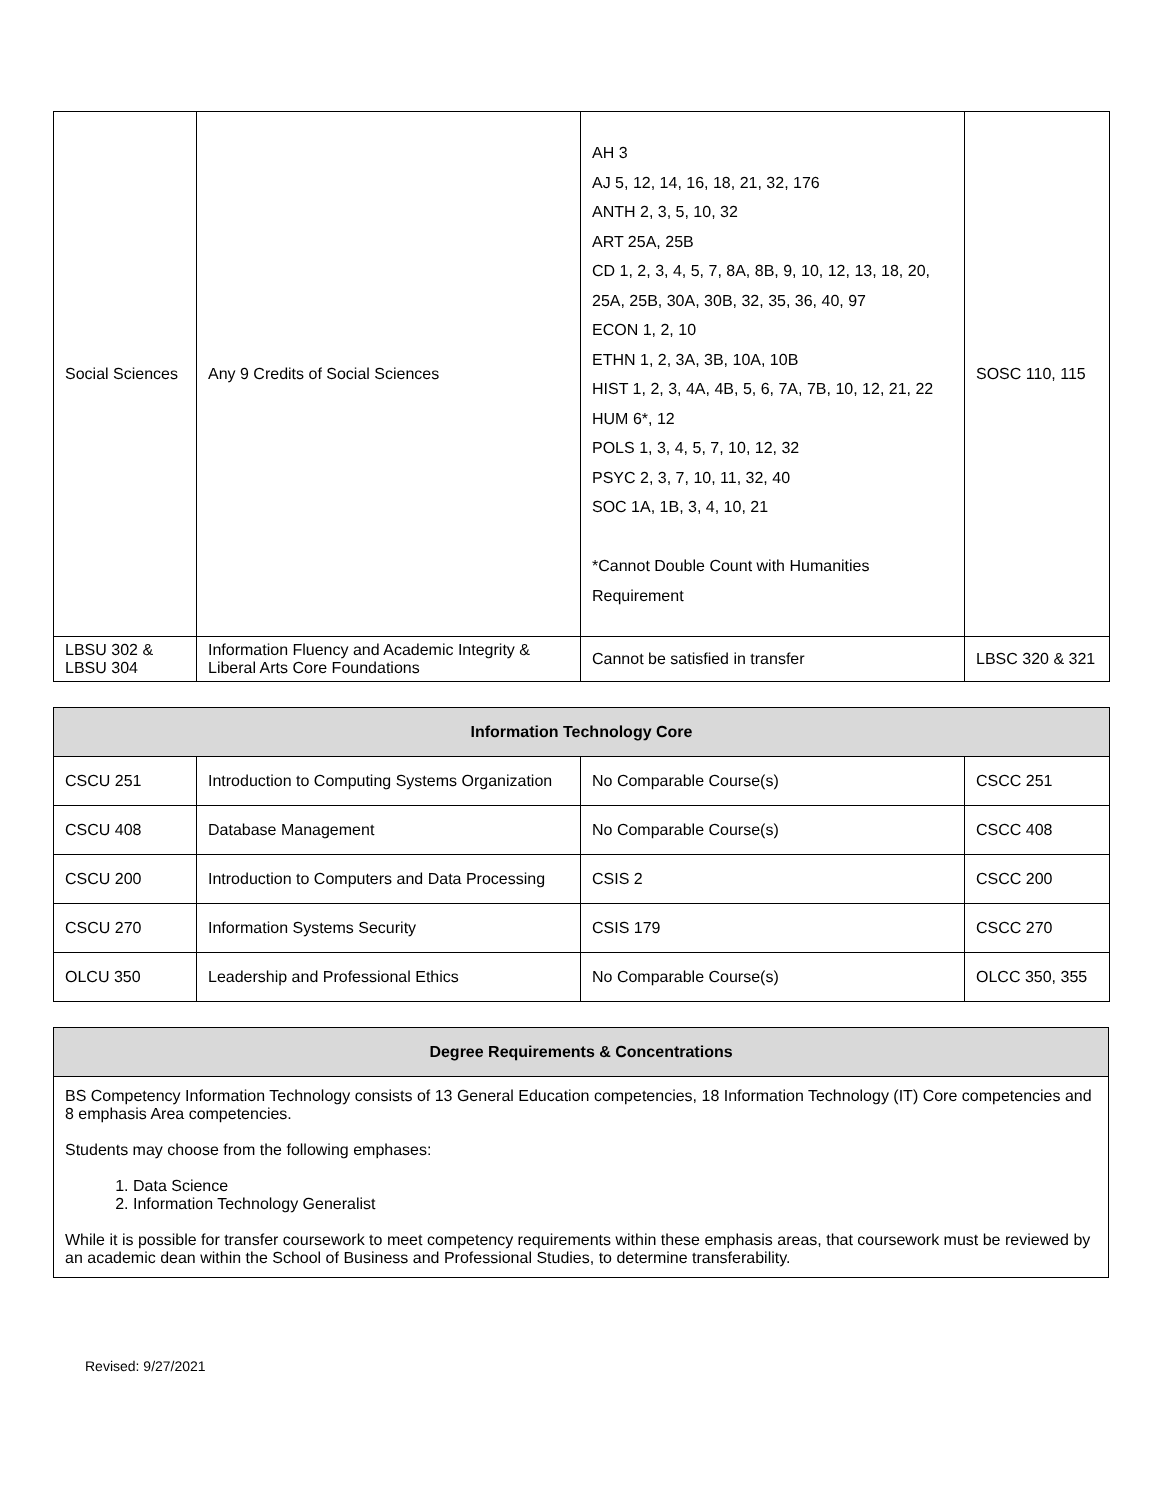| Social Sciences | Any 9 Credits of Social Sciences | AH 3 AJ 5, 12, 14, 16, 18, 21, 32, 176 ANTH 2, 3, 5, 10, 32 ART 25A, 25B CD 1, 2, 3, 4, 5, 7, 8A, 8B, 9, 10, 12, 13, 18, 20, 25A, 25B, 30A, 30B, 32, 35, 36, 40, 97 ECON 1, 2, 10 ETHN 1, 2, 3A, 3B, 10A, 10B HIST 1, 2, 3, 4A, 4B, 5, 6, 7A, 7B, 10, 12, 21, 22 HUM 6*, 12 POLS 1, 3, 4, 5, 7, 10, 12, 32 PSYC 2, 3, 7, 10, 11, 32, 40 SOC 1A, 1B, 3, 4, 10, 21 *Cannot Double Count with Humanities Requirement | SOSC 110, 115 |
| LBSU 302 & LBSU 304 | Information Fluency and Academic Integrity & Liberal Arts Core Foundations | Cannot be satisfied in transfer | LBSC 320 & 321 |
| Information Technology Core | | | |
| --- | --- | --- | --- |
| CSCU 251 | Introduction to Computing Systems Organization | No Comparable Course(s) | CSCC 251 |
| CSCU 408 | Database Management | No Comparable Course(s) | CSCC 408 |
| CSCU 200 | Introduction to Computers and Data Processing | CSIS 2 | CSCC 200 |
| CSCU 270 | Information Systems Security | CSIS 179 | CSCC 270 |
| OLCU 350 | Leadership and Professional Ethics | No Comparable Course(s) | OLCC 350, 355 |
| Degree Requirements & Concentrations |
| --- |
| BS Competency Information Technology consists of 13 General Education competencies, 18 Information Technology (IT) Core competencies and 8 emphasis Area competencies. Students may choose from the following emphases: 1. Data Science 2. Information Technology Generalist While it is possible for transfer coursework to meet competency requirements within these emphasis areas, that coursework must be reviewed by an academic dean within the School of Business and Professional Studies, to determine transferability. |
Revised: 9/27/2021